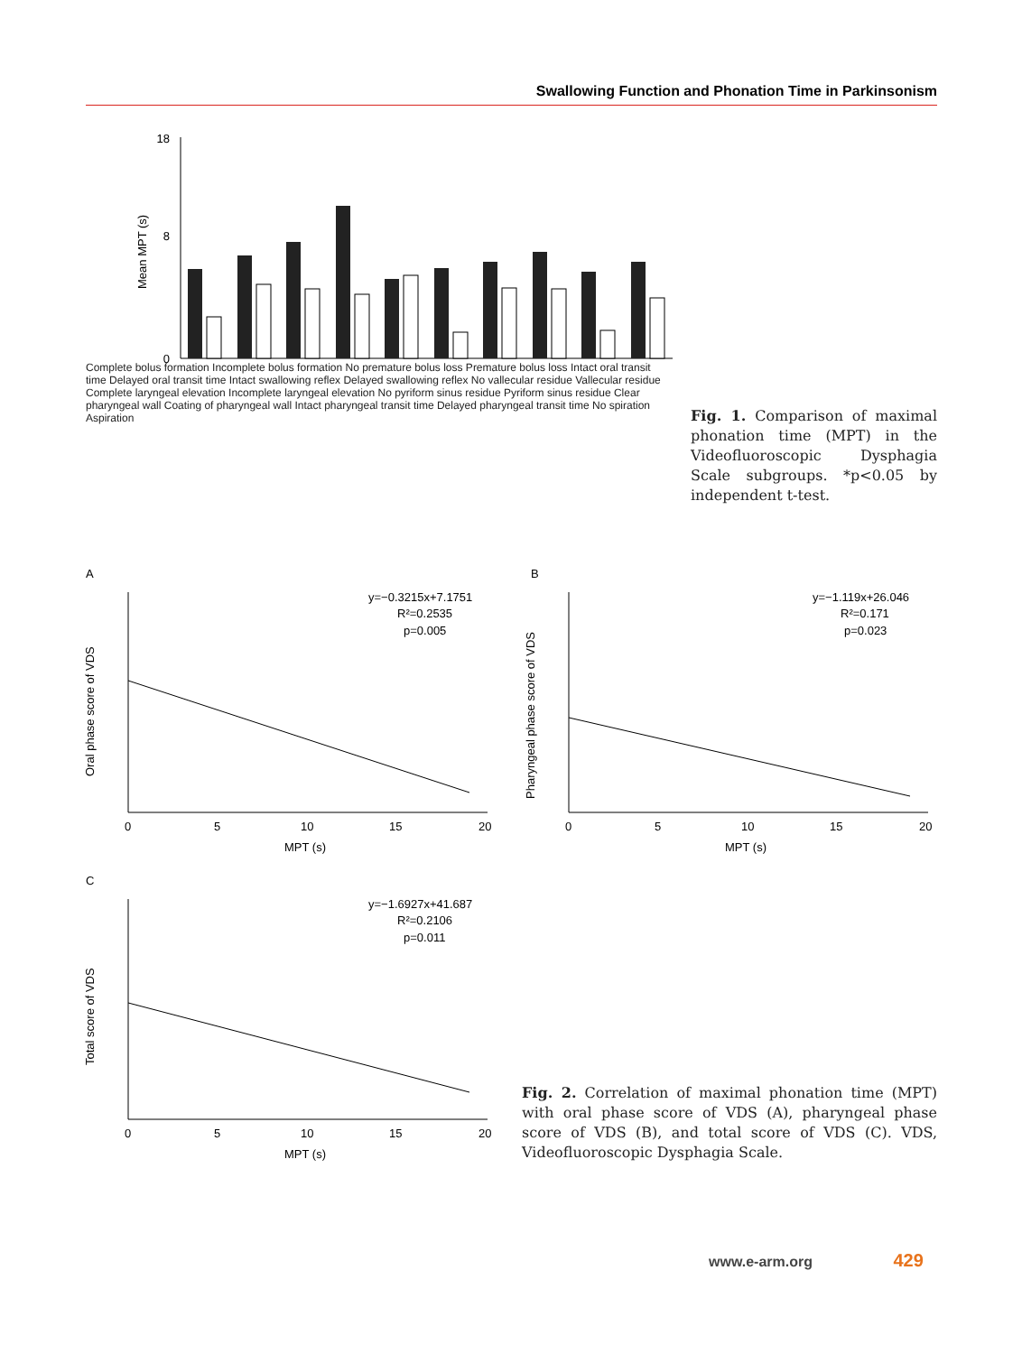Swallowing Function and Phonation Time in Parkinsonism
18
0
8
Mean MPT (s)
Complete bolus formation Incomplete bolus formation No premature bolus loss Premature bolus loss Intact oral transit time Delayed oral transit time Intact swallowing reflex Delayed swallowing reflex No vallecular residue Vallecular residue Complete laryngeal elevation Incomplete laryngeal elevation No pyriform sinus residue Pyriform sinus residue Clear pharyngeal wall Coating of pharyngeal wall Intact pharyngeal transit time Delayed pharyngeal transit time No spiration Aspiration
Fig. 1. Comparison of maximal phonation time (MPT) in the Videofluoroscopic Dysphagia Scale subgroups. *p<0.05 by independent t-test.
A
y=−0.3215x+7.1751
R²=0.2535
p=0.005
Oral phase score of VDS
MPT (s)
0
5
10
15
20
B
y=−1.119x+26.046
R²=0.171
p=0.023
Pharyngeal phase score of VDS
MPT (s)
0
5
10
15
20
C
y=−1.6927x+41.687
R²=0.2106
p=0.011
Total score of VDS
MPT (s)
0
5
10
15
20
Fig. 2. Correlation of maximal phonation time (MPT) with oral phase score of VDS (A), pharyngeal phase score of VDS (B), and total score of VDS (C). VDS, Videofluoroscopic Dysphagia Scale.
www.e-arm.org 429